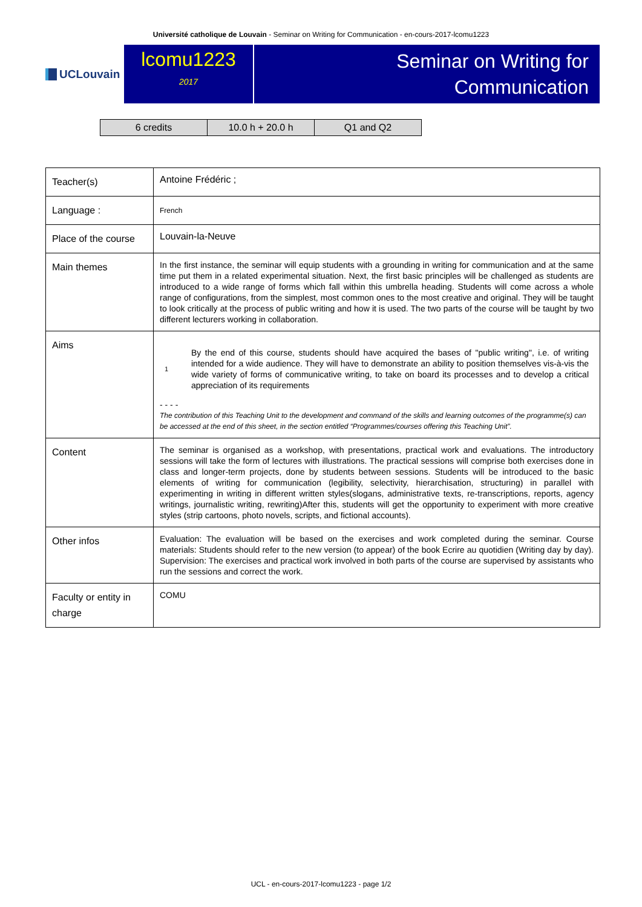Université catholique de Louvain - Seminar on Writing for Communication - en-cours-2017-lcomu1223
UCLouvain
lcomu1223
2017
Seminar on Writing for
Communication
| 6 credits | 10.0 h + 20.0 h | Q1 and Q2 |
| Teacher(s) | Antoine Frédéric ; |
| Language : | French |
| Place of the course | Louvain-la-Neuve |
| Main themes | In the first instance, the seminar will equip students with a grounding in writing for communication and at the same time put them in a related experimental situation. Next, the first basic principles will be challenged as students are introduced to a wide range of forms which fall within this umbrella heading. Students will come across a whole range of configurations, from the simplest, most common ones to the most creative and original. They will be taught to look critically at the process of public writing and how it is used. The two parts of the course will be taught by two different lecturers working in collaboration. |
| Aims | 1 By the end of this course, students should have acquired the bases of "public writing", i.e. of writing intended for a wide audience. They will have to demonstrate an ability to position themselves vis-à-vis the wide variety of forms of communicative writing, to take on board its processes and to develop a critical appreciation of its requirements - - - - The contribution of this Teaching Unit to the development and command of the skills and learning outcomes of the programme(s) can be accessed at the end of this sheet, in the section entitled “Programmes/courses offering this Teaching Unit”. |
| Content | The seminar is organised as a workshop, with presentations, practical work and evaluations. The introductory sessions will take the form of lectures with illustrations. The practical sessions will comprise both exercises done in class and longer-term projects, done by students between sessions. Students will be introduced to the basic elements of writing for communication (legibility, selectivity, hierarchisation, structuring) in parallel with experimenting in writing in different written styles(slogans, administrative texts, re-transcriptions, reports, agency writings, journalistic writing, rewriting)After this, students will get the opportunity to experiment with more creative styles (strip cartoons, photo novels, scripts, and fictional accounts). |
| Other infos | Evaluation: The evaluation will be based on the exercises and work completed during the seminar. Course materials: Students should refer to the new version (to appear) of the book Ecrire au quotidien (Writing day by day). Supervision: The exercises and practical work involved in both parts of the course are supervised by assistants who run the sessions and correct the work. |
| Faculty or entity in charge | COMU |
UCL - en-cours-2017-lcomu1223 - page 1/2